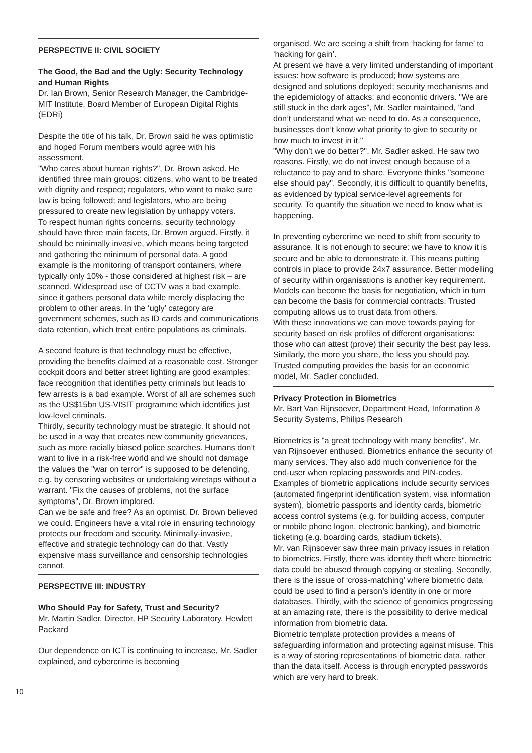PERSPECTIVE II: CIVIL SOCIETY
The Good, the Bad and the Ugly: Security Technology and Human Rights
Dr. Ian Brown, Senior Research Manager, the Cambridge-MIT Institute, Board Member of European Digital Rights (EDRi)
Despite the title of his talk, Dr. Brown said he was optimistic and hoped Forum members would agree with his assessment.
"Who cares about human rights?", Dr. Brown asked. He identified three main groups: citizens, who want to be treated with dignity and respect; regulators, who want to make sure law is being followed; and legislators, who are being pressured to create new legislation by unhappy voters.
To respect human rights concerns, security technology should have three main facets, Dr. Brown argued. Firstly, it should be minimally invasive, which means being targeted and gathering the minimum of personal data. A good example is the monitoring of transport containers, where typically only 10% - those considered at highest risk – are scanned. Widespread use of CCTV was a bad example, since it gathers personal data while merely displacing the problem to other areas. In the ‘ugly’ category are government schemes, such as ID cards and communications data retention, which treat entire populations as criminals.
A second feature is that technology must be effective, providing the benefits claimed at a reasonable cost. Stronger cockpit doors and better street lighting are good examples; face recognition that identifies petty criminals but leads to few arrests is a bad example. Worst of all are schemes such as the US$15bn US-VISIT programme which identifies just low-level criminals.
Thirdly, security technology must be strategic. It should not be used in a way that creates new community grievances, such as more racially biased police searches. Humans don’t want to live in a risk-free world and we should not damage the values the "war on terror" is supposed to be defending, e.g. by censoring websites or undertaking wiretaps without a warrant. "Fix the causes of problems, not the surface symptoms", Dr. Brown implored.
Can we be safe and free? As an optimist, Dr. Brown believed we could. Engineers have a vital role in ensuring technology protects our freedom and security. Minimally-invasive, effective and strategic technology can do that. Vastly expensive mass surveillance and censorship technologies cannot.
PERSPECTIVE III: INDUSTRY
Who Should Pay for Safety, Trust and Security?
Mr. Martin Sadler, Director, HP Security Laboratory, Hewlett Packard
Our dependence on ICT is continuing to increase, Mr. Sadler explained, and cybercrime is becoming
organised. We are seeing a shift from ‘hacking for fame’ to ‘hacking for gain’.
At present we have a very limited understanding of important issues: how software is produced; how systems are designed and solutions deployed; security mechanisms and the epidemiology of attacks; and economic drivers. "We are still stuck in the dark ages", Mr. Sadler maintained, "and don’t understand what we need to do. As a consequence, businesses don’t know what priority to give to security or how much to invest in it."
"Why don’t we do better?", Mr. Sadler asked. He saw two reasons. Firstly, we do not invest enough because of a reluctance to pay and to share. Everyone thinks "someone else should pay". Secondly, it is difficult to quantify benefits, as evidenced by typical service-level agreements for security. To quantify the situation we need to know what is happening.
In preventing cybercrime we need to shift from security to assurance. It is not enough to secure: we have to know it is secure and be able to demonstrate it. This means putting controls in place to provide 24x7 assurance. Better modelling of security within organisations is another key requirement. Models can become the basis for negotiation, which in turn can become the basis for commercial contracts. Trusted computing allows us to trust data from others.
With these innovations we can move towards paying for security based on risk profiles of different organisations: those who can attest (prove) their security the best pay less. Similarly, the more you share, the less you should pay. Trusted computing provides the basis for an economic model, Mr. Sadler concluded.
Privacy Protection in Biometrics
Mr. Bart Van Rijnsoever, Department Head, Information & Security Systems, Philips Research
Biometrics is "a great technology with many benefits", Mr. van Rijnsoever enthused. Biometrics enhance the security of many services. They also add much convenience for the end-user when replacing passwords and PIN-codes. Examples of biometric applications include security services (automated fingerprint identification system, visa information system), biometric passports and identity cards, biometric access control systems (e.g. for building access, computer or mobile phone logon, electronic banking), and biometric ticketing (e.g. boarding cards, stadium tickets).
Mr. van Rijnsoever saw three main privacy issues in relation to biometrics. Firstly, there was identity theft where biometric data could be abused through copying or stealing. Secondly, there is the issue of ‘cross-matching’ where biometric data could be used to find a person’s identity in one or more databases. Thirdly, with the science of genomics progressing at an amazing rate, there is the possibility to derive medical information from biometric data.
Biometric template protection provides a means of safeguarding information and protecting against misuse. This is a way of storing representations of biometric data, rather than the data itself. Access is through encrypted passwords which are very hard to break.
10